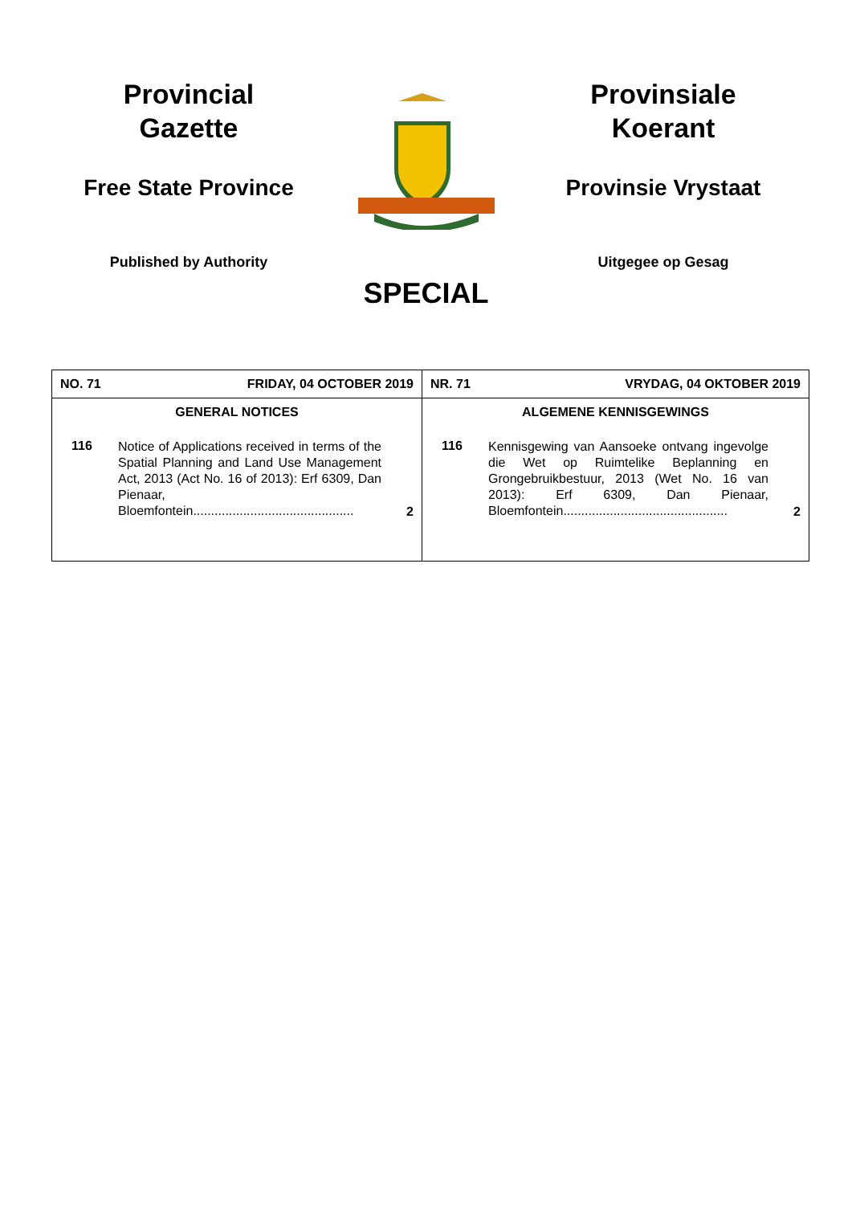Provincial
Gazette
Free State Province
Published by Authority
Provinsiale
Koerant
Provinsie Vrystaat
Uitgegee op Gesag
SPECIAL
| NO. 71 FRIDAY, 04 OCTOBER 2019 | NR. 71 VRYDAG, 04 OKTOBER 2019 |
| GENERAL NOTICES 116 Notice of Applications received in terms of the Spatial Planning and Land Use Management Act, 2013 (Act No. 16 of 2013): Erf 6309, Dan Pienaar, Bloemfontein............................................. 2 | ALGEMENE KENNISGEWINGS 116 Kennisgewing van Aansoeke ontvang ingevolge die Wet op Ruimtelike Beplanning en Grongebruikbestuur, 2013 (Wet No. 16 van 2013): Erf 6309, Dan Pienaar, Bloemfontein.............................................. 2 |